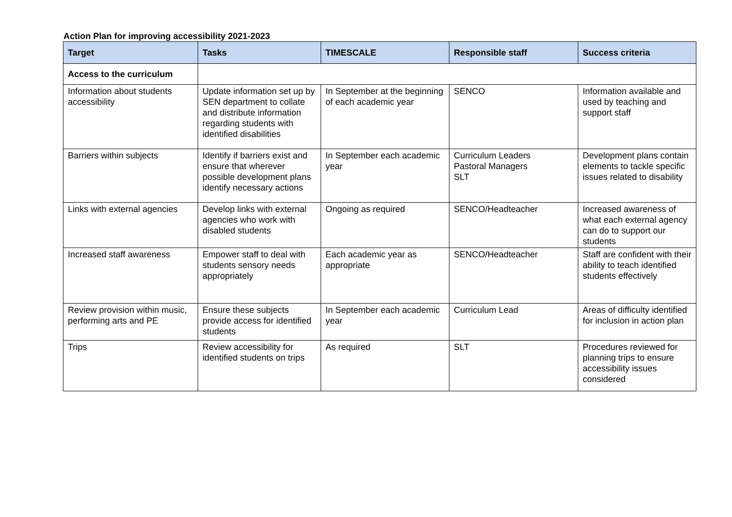Action Plan for improving accessibility 2021-2023
| Target | Tasks | TIMESCALE | Responsible staff | Success criteria |
| --- | --- | --- | --- | --- |
| Access to the curriculum | | | | |
| Information about students accessibility | Update information set up by SEN department to collate and distribute information regarding students with identified disabilities | In September at the beginning of each academic year | SENCO | Information available and used by teaching and support staff |
| Barriers within subjects | Identify if barriers exist and ensure that wherever possible development plans identify necessary actions | In September each academic year | Curriculum Leaders Pastoral Managers SLT | Development plans contain elements to tackle specific issues related to disability |
| Links with external agencies | Develop links with external agencies who work with disabled students | Ongoing as required | SENCO/Headteacher | Increased awareness of what each external agency can do to support our students |
| Increased staff awareness | Empower staff to deal with students sensory needs appropriately | Each academic year as appropriate | SENCO/Headteacher | Staff are confident with their ability to teach identified students effectively |
| Review provision within music, performing arts and PE | Ensure these subjects provide access for identified students | In September each academic year | Curriculum Lead | Areas of difficulty identified for inclusion in action plan |
| Trips | Review accessibility for identified students on trips | As required | SLT | Procedures reviewed for planning trips to ensure accessibility issues considered |